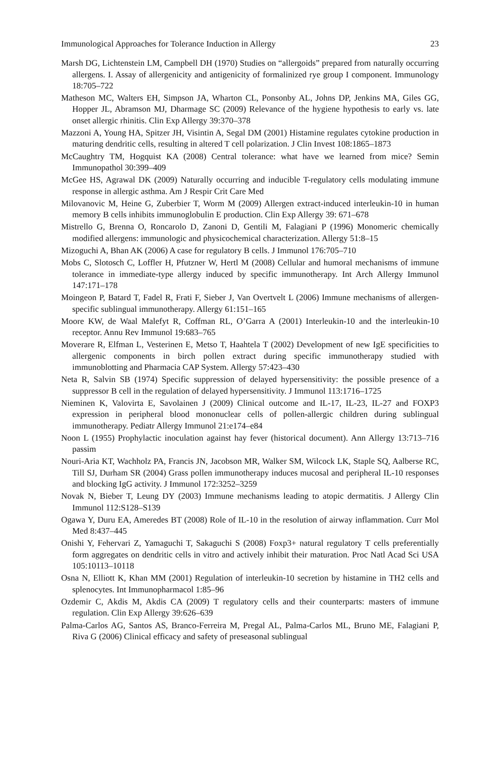Immunological Approaches for Tolerance Induction in Allergy 23
Marsh DG, Lichtenstein LM, Campbell DH (1970) Studies on “allergoids” prepared from naturally occurring allergens. I. Assay of allergenicity and antigenicity of formalinized rye group I component. Immunology 18:705–722
Matheson MC, Walters EH, Simpson JA, Wharton CL, Ponsonby AL, Johns DP, Jenkins MA, Giles GG, Hopper JL, Abramson MJ, Dharmage SC (2009) Relevance of the hygiene hypothesis to early vs. late onset allergic rhinitis. Clin Exp Allergy 39:370–378
Mazzoni A, Young HA, Spitzer JH, Visintin A, Segal DM (2001) Histamine regulates cytokine production in maturing dendritic cells, resulting in altered T cell polarization. J Clin Invest 108:1865–1873
McCaughtry TM, Hogquist KA (2008) Central tolerance: what have we learned from mice? Semin Immunopathol 30:399–409
McGee HS, Agrawal DK (2009) Naturally occurring and inducible T-regulatory cells modulating immune response in allergic asthma. Am J Respir Crit Care Med
Milovanovic M, Heine G, Zuberbier T, Worm M (2009) Allergen extract-induced interleukin-10 in human memory B cells inhibits immunoglobulin E production. Clin Exp Allergy 39: 671–678
Mistrello G, Brenna O, Roncarolo D, Zanoni D, Gentili M, Falagiani P (1996) Monomeric chemically modified allergens: immunologic and physicochemical characterization. Allergy 51:8–15
Mizoguchi A, Bhan AK (2006) A case for regulatory B cells. J Immunol 176:705–710
Mobs C, Slotosch C, Loffler H, Pfutzner W, Hertl M (2008) Cellular and humoral mechanisms of immune tolerance in immediate-type allergy induced by specific immunotherapy. Int Arch Allergy Immunol 147:171–178
Moingeon P, Batard T, Fadel R, Frati F, Sieber J, Van Overtvelt L (2006) Immune mechanisms of allergen-specific sublingual immunotherapy. Allergy 61:151–165
Moore KW, de Waal Malefyt R, Coffman RL, O’Garra A (2001) Interleukin-10 and the interleukin-10 receptor. Annu Rev Immunol 19:683–765
Moverare R, Elfman L, Vesterinen E, Metso T, Haahtela T (2002) Development of new IgE specificities to allergenic components in birch pollen extract during specific immunotherapy studied with immunoblotting and Pharmacia CAP System. Allergy 57:423–430
Neta R, Salvin SB (1974) Specific suppression of delayed hypersensitivity: the possible presence of a suppressor B cell in the regulation of delayed hypersensitivity. J Immunol 113:1716–1725
Nieminen K, Valovirta E, Savolainen J (2009) Clinical outcome and IL-17, IL-23, IL-27 and FOXP3 expression in peripheral blood mononuclear cells of pollen-allergic children during sublingual immunotherapy. Pediatr Allergy Immunol 21:e174–e84
Noon L (1955) Prophylactic inoculation against hay fever (historical document). Ann Allergy 13:713–716 passim
Nouri-Aria KT, Wachholz PA, Francis JN, Jacobson MR, Walker SM, Wilcock LK, Staple SQ, Aalberse RC, Till SJ, Durham SR (2004) Grass pollen immunotherapy induces mucosal and peripheral IL-10 responses and blocking IgG activity. J Immunol 172:3252–3259
Novak N, Bieber T, Leung DY (2003) Immune mechanisms leading to atopic dermatitis. J Allergy Clin Immunol 112:S128–S139
Ogawa Y, Duru EA, Ameredes BT (2008) Role of IL-10 in the resolution of airway inflammation. Curr Mol Med 8:437–445
Onishi Y, Fehervari Z, Yamaguchi T, Sakaguchi S (2008) Foxp3+ natural regulatory T cells preferentially form aggregates on dendritic cells in vitro and actively inhibit their maturation. Proc Natl Acad Sci USA 105:10113–10118
Osna N, Elliott K, Khan MM (2001) Regulation of interleukin-10 secretion by histamine in TH2 cells and splenocytes. Int Immunopharmacol 1:85–96
Ozdemir C, Akdis M, Akdis CA (2009) T regulatory cells and their counterparts: masters of immune regulation. Clin Exp Allergy 39:626–639
Palma-Carlos AG, Santos AS, Branco-Ferreira M, Pregal AL, Palma-Carlos ML, Bruno ME, Falagiani P, Riva G (2006) Clinical efficacy and safety of preseasonal sublingual